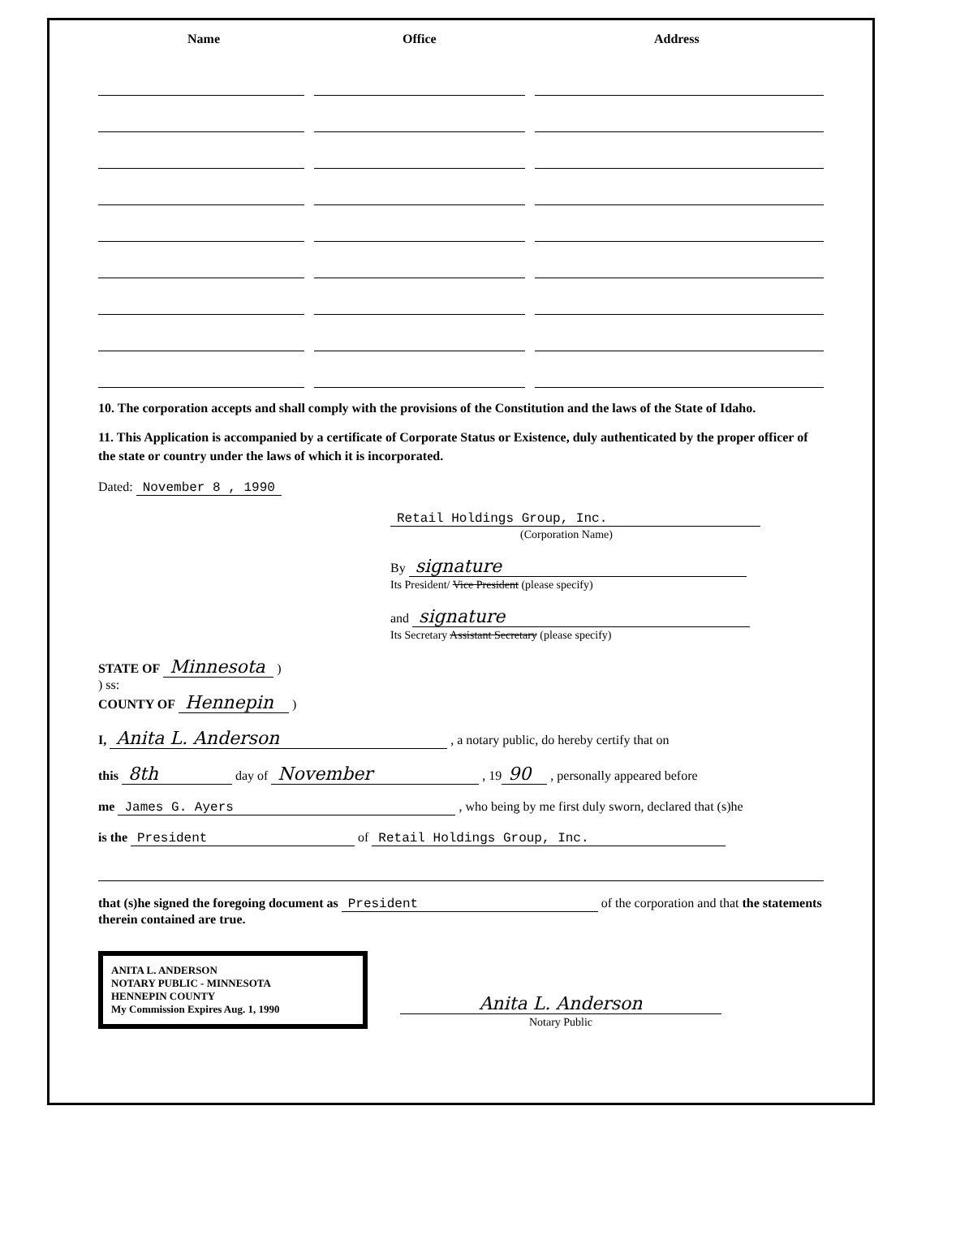| Name | Office | Address |
| --- | --- | --- |
10. The corporation accepts and shall comply with the provisions of the Constitution and the laws of the State of Idaho.
11. This Application is accompanied by a certificate of Corporate Status or Existence, duly authenticated by the proper officer of the state or country under the laws of which it is incorporated.
Dated: November 8 , 1990
Retail Holdings Group, Inc.
(Corporation Name)
By signature
Its President/ Vice President (please specify)
and signature
Its Secretary Assistant Secretary (please specify)
STATE OF Minnesota )
) ss:
COUNTY OF Hennepin )
I, Anita L. Anderson , a notary public, do hereby certify that on
this 8th day of November , 19 90 , personally appeared before
me James G. Ayers , who being by me first duly sworn, declared that (s)he
is the President of Retail Holdings Group, Inc.
that (s)he signed the foregoing document as President of the corporation and that the statements therein contained are true.
ANITA L. ANDERSON
NOTARY PUBLIC - MINNESOTA
HENNEPIN COUNTY
My Commission Expires Aug. 1, 1990
Anita L. Anderson
Notary Public